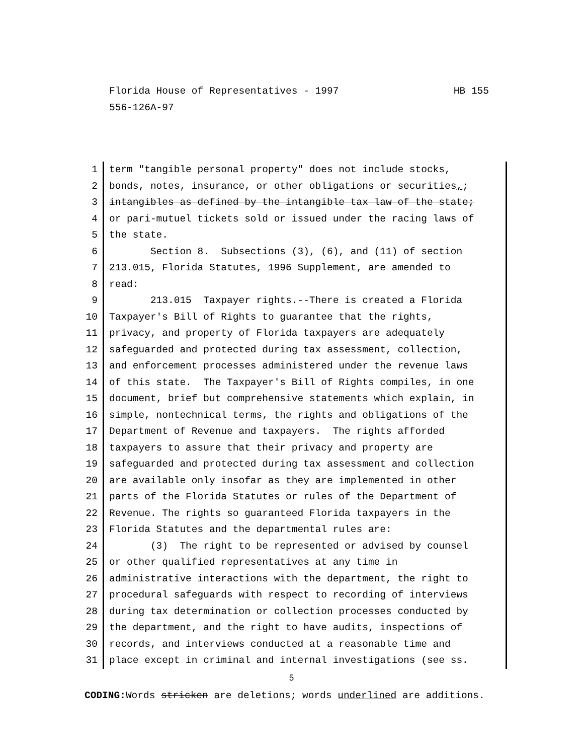HB 155 Florida House of Representatives - 1997
556-126A-97
1 term "tangible personal property" does not include stocks,
2 bonds, notes, insurance, or other obligations or securities,;
3 intangibles as defined by the intangible tax law of the state;
4 or pari-mutuel tickets sold or issued under the racing laws of
5 the state.
6 Section 8. Subsections (3), (6), and (11) of section
7 213.015, Florida Statutes, 1996 Supplement, are amended to
8 read:
9 213.015 Taxpayer rights.--There is created a Florida
10 Taxpayer's Bill of Rights to guarantee that the rights,
11 privacy, and property of Florida taxpayers are adequately
12 safeguarded and protected during tax assessment, collection,
13 and enforcement processes administered under the revenue laws
14 of this state. The Taxpayer's Bill of Rights compiles, in one
15 document, brief but comprehensive statements which explain, in
16 simple, nontechnical terms, the rights and obligations of the
17 Department of Revenue and taxpayers. The rights afforded
18 taxpayers to assure that their privacy and property are
19 safeguarded and protected during tax assessment and collection
20 are available only insofar as they are implemented in other
21 parts of the Florida Statutes or rules of the Department of
22 Revenue. The rights so guaranteed Florida taxpayers in the
23 Florida Statutes and the departmental rules are:
24 (3) The right to be represented or advised by counsel
25 or other qualified representatives at any time in
26 administrative interactions with the department, the right to
27 procedural safeguards with respect to recording of interviews
28 during tax determination or collection processes conducted by
29 the department, and the right to have audits, inspections of
30 records, and interviews conducted at a reasonable time and
31 place except in criminal and internal investigations (see ss.
5
CODING: Words stricken are deletions; words underlined are additions.